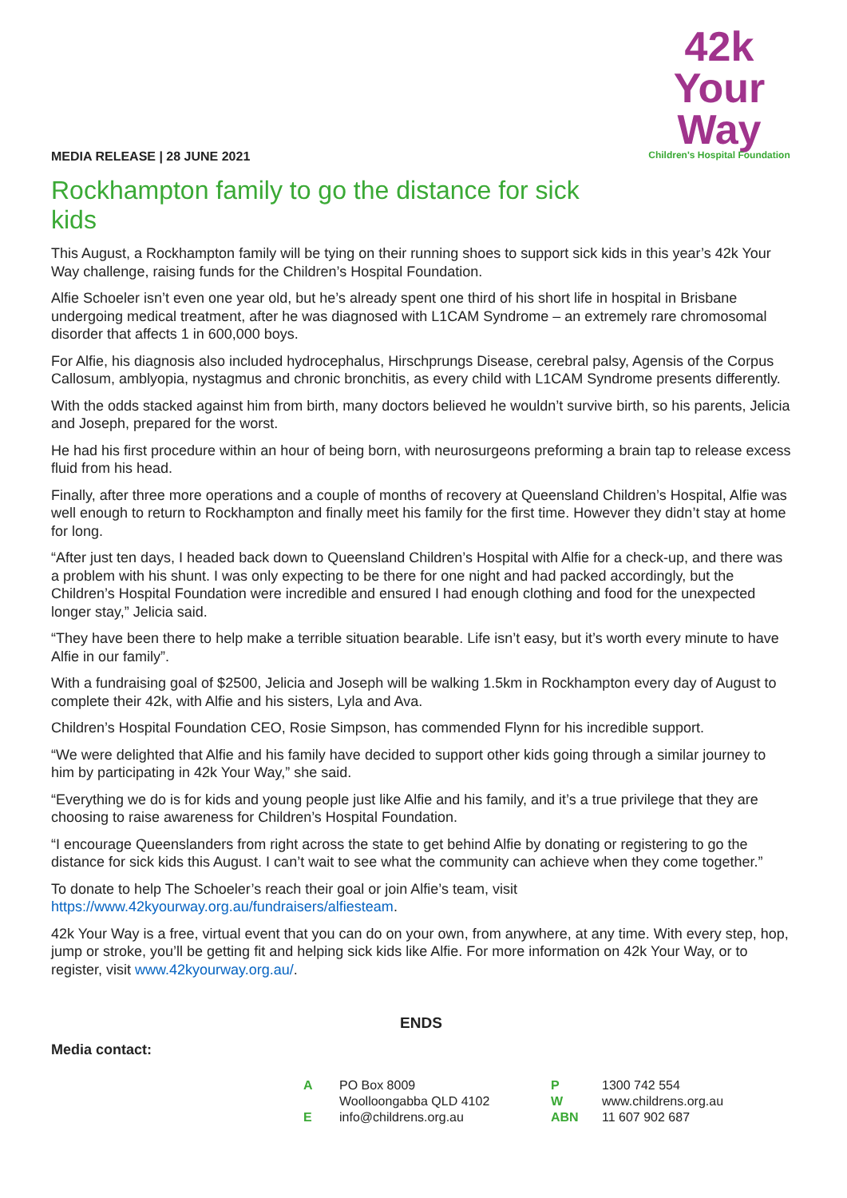MEDIA RELEASE | 28 JUNE 2021
42k Your Way
Children's Hospital Foundation
Rockhampton family to go the distance for sick kids
This August, a Rockhampton family will be tying on their running shoes to support sick kids in this year’s 42k Your Way challenge, raising funds for the Children’s Hospital Foundation.
Alfie Schoeler isn’t even one year old, but he’s already spent one third of his short life in hospital in Brisbane undergoing medical treatment, after he was diagnosed with L1CAM Syndrome – an extremely rare chromosomal disorder that affects 1 in 600,000 boys.
For Alfie, his diagnosis also included hydrocephalus, Hirschprungs Disease, cerebral palsy, Agensis of the Corpus Callosum, amblyopia, nystagmus and chronic bronchitis, as every child with L1CAM Syndrome presents differently.
With the odds stacked against him from birth, many doctors believed he wouldn’t survive birth, so his parents, Jelicia and Joseph, prepared for the worst.
He had his first procedure within an hour of being born, with neurosurgeons preforming a brain tap to release excess fluid from his head.
Finally, after three more operations and a couple of months of recovery at Queensland Children’s Hospital, Alfie was well enough to return to Rockhampton and finally meet his family for the first time. However they didn’t stay at home for long.
“After just ten days, I headed back down to Queensland Children’s Hospital with Alfie for a check-up, and there was a problem with his shunt. I was only expecting to be there for one night and had packed accordingly, but the Children’s Hospital Foundation were incredible and ensured I had enough clothing and food for the unexpected longer stay,” Jelicia said.
“They have been there to help make a terrible situation bearable. Life isn’t easy, but it’s worth every minute to have Alfie in our family”.
With a fundraising goal of $2500, Jelicia and Joseph will be walking 1.5km in Rockhampton every day of August to complete their 42k, with Alfie and his sisters, Lyla and Ava.
Children’s Hospital Foundation CEO, Rosie Simpson, has commended Flynn for his incredible support.
“We were delighted that Alfie and his family have decided to support other kids going through a similar journey to him by participating in 42k Your Way,” she said.
“Everything we do is for kids and young people just like Alfie and his family, and it’s a true privilege that they are choosing to raise awareness for Children’s Hospital Foundation.
“I encourage Queenslanders from right across the state to get behind Alfie by donating or registering to go the distance for sick kids this August. I can’t wait to see what the community can achieve when they come together.”
To donate to help The Schoeler’s reach their goal or join Alfie’s team, visit https://www.42kyourway.org.au/fundraisers/alfiesteam.
42k Your Way is a free, virtual event that you can do on your own, from anywhere, at any time. With every step, hop, jump or stroke, you’ll be getting fit and helping sick kids like Alfie. For more information on 42k Your Way, or to register, visit www.42kyourway.org.au/.
ENDS
Media contact:
| A | PO Box 8009 | P | 1300 742 554 |
| | Woolloongabba QLD 4102 | W | www.childrens.org.au |
| E | info@childrens.org.au | ABN | 11 607 902 687 |